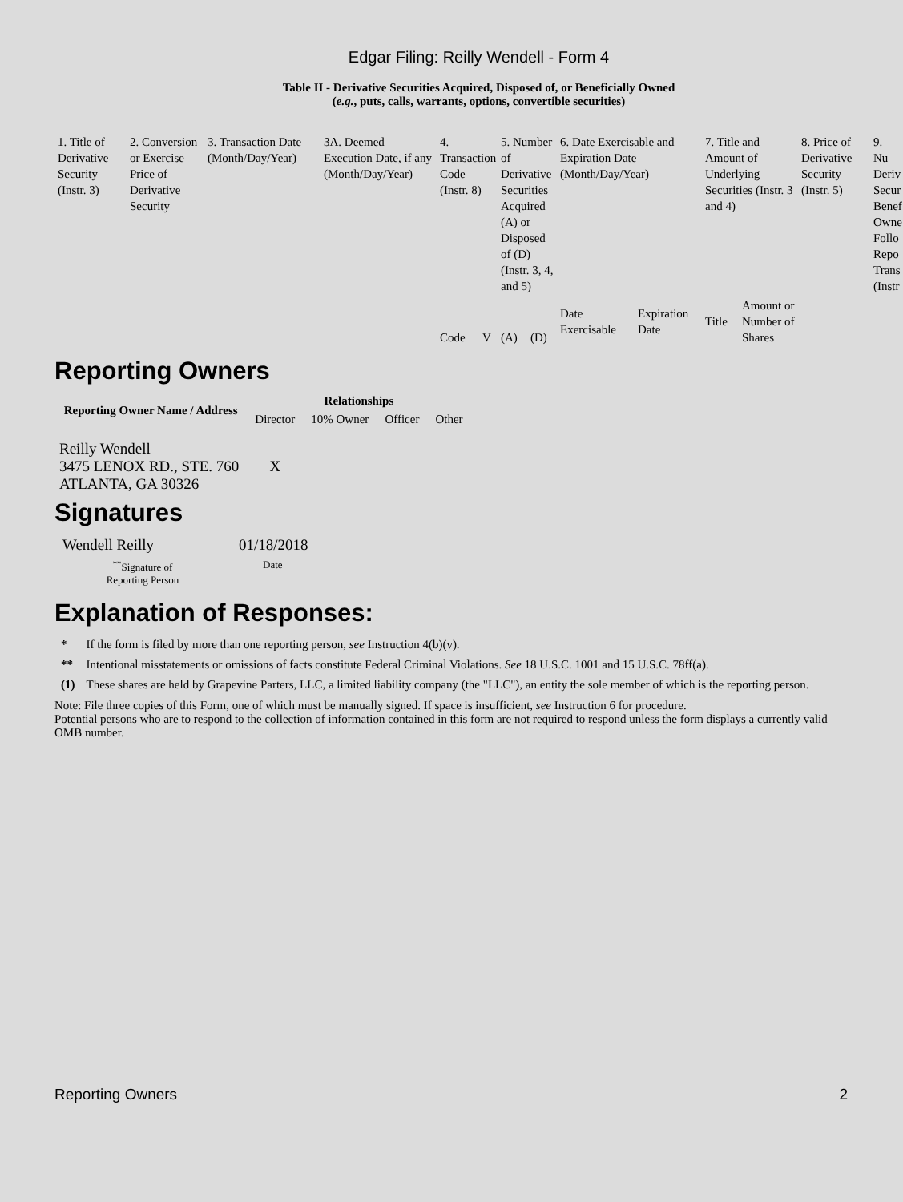Edgar Filing: Reilly Wendell - Form 4
Table II - Derivative Securities Acquired, Disposed of, or Beneficially Owned
(e.g., puts, calls, warrants, options, convertible securities)
| 1. Title of Derivative Security (Instr. 3) | 2. Conversion or Exercise Price of Derivative Security | 3. Transaction Date (Month/Day/Year) | 3A. Deemed Execution Date, if any (Month/Day/Year) | 4. Transaction Code (Instr. 8) | | 5. Number of Derivative Securities Acquired (A) or Disposed of (D) (Instr. 3, 4, and 5) | | 6. Date Exercisable and Expiration Date (Month/Day/Year) | | 7. Title and Amount of Underlying Securities (Instr. 3 and 4) | | 8. Price of Derivative Security (Instr. 5) | 9. Nu Deriv Secur Benef Owne Follo Repo Trans (Instr |
| | | | | Code | V | (A) | (D) | Date Exercisable | Expiration Date | Title | Amount or Number of Shares | | |
Reporting Owners
| Reporting Owner Name / Address | Relationships | | | |
| --- | --- | --- | --- | --- |
| | Director | 10% Owner | Officer | Other |
| Reilly Wendell 3475 LENOX RD., STE. 760 ATLANTA, GA 30326 | X | | | |
Signatures
| Wendell Reilly | 01/18/2018 |
| <sup>**</sup> Signature of Reporting Person | Date |
Explanation of Responses:
| * | If the form is filed by more than one reporting person, see Instruction 4(b)(v). |
| ** | Intentional misstatements or omissions of facts constitute Federal Criminal Violations. See 18 U.S.C. 1001 and 15 U.S.C. 78ff(a). |
| (1) | These shares are held by Grapevine Parters, LLC, a limited liability company (the "LLC"), an entity the sole member of which is the reporting person. |
Note: File three copies of this Form, one of which must be manually signed. If space is insufficient, see Instruction 6 for procedure.
Potential persons who are to respond to the collection of information contained in this form are not required to respond unless the form displays a currently valid OMB number.
Reporting Owners 2